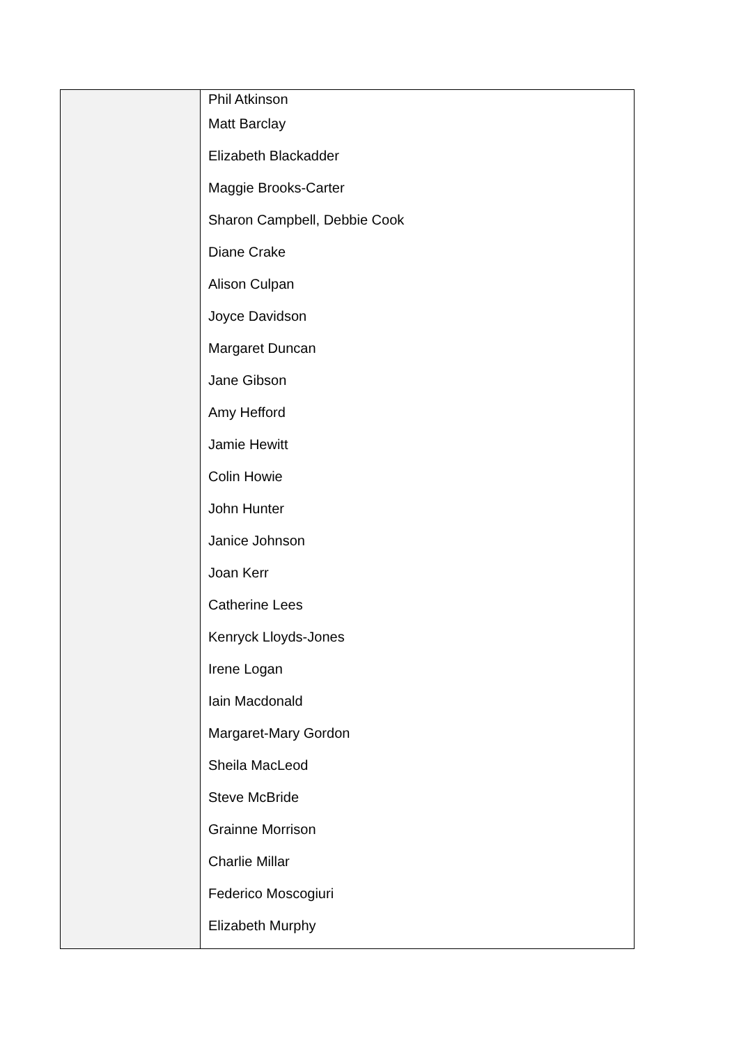| | Phil Atkinson Matt Barclay Elizabeth Blackadder Maggie Brooks-Carter Sharon Campbell, Debbie Cook Diane Crake Alison Culpan Joyce Davidson Margaret Duncan Jane Gibson Amy Hefford Jamie Hewitt Colin Howie John Hunter Janice Johnson Joan Kerr Catherine Lees Kenryck Lloyds-Jones Irene Logan Iain Macdonald Margaret-Mary Gordon Sheila MacLeod Steve McBride Grainne Morrison Charlie Millar Federico Moscogiuri Elizabeth Murphy |